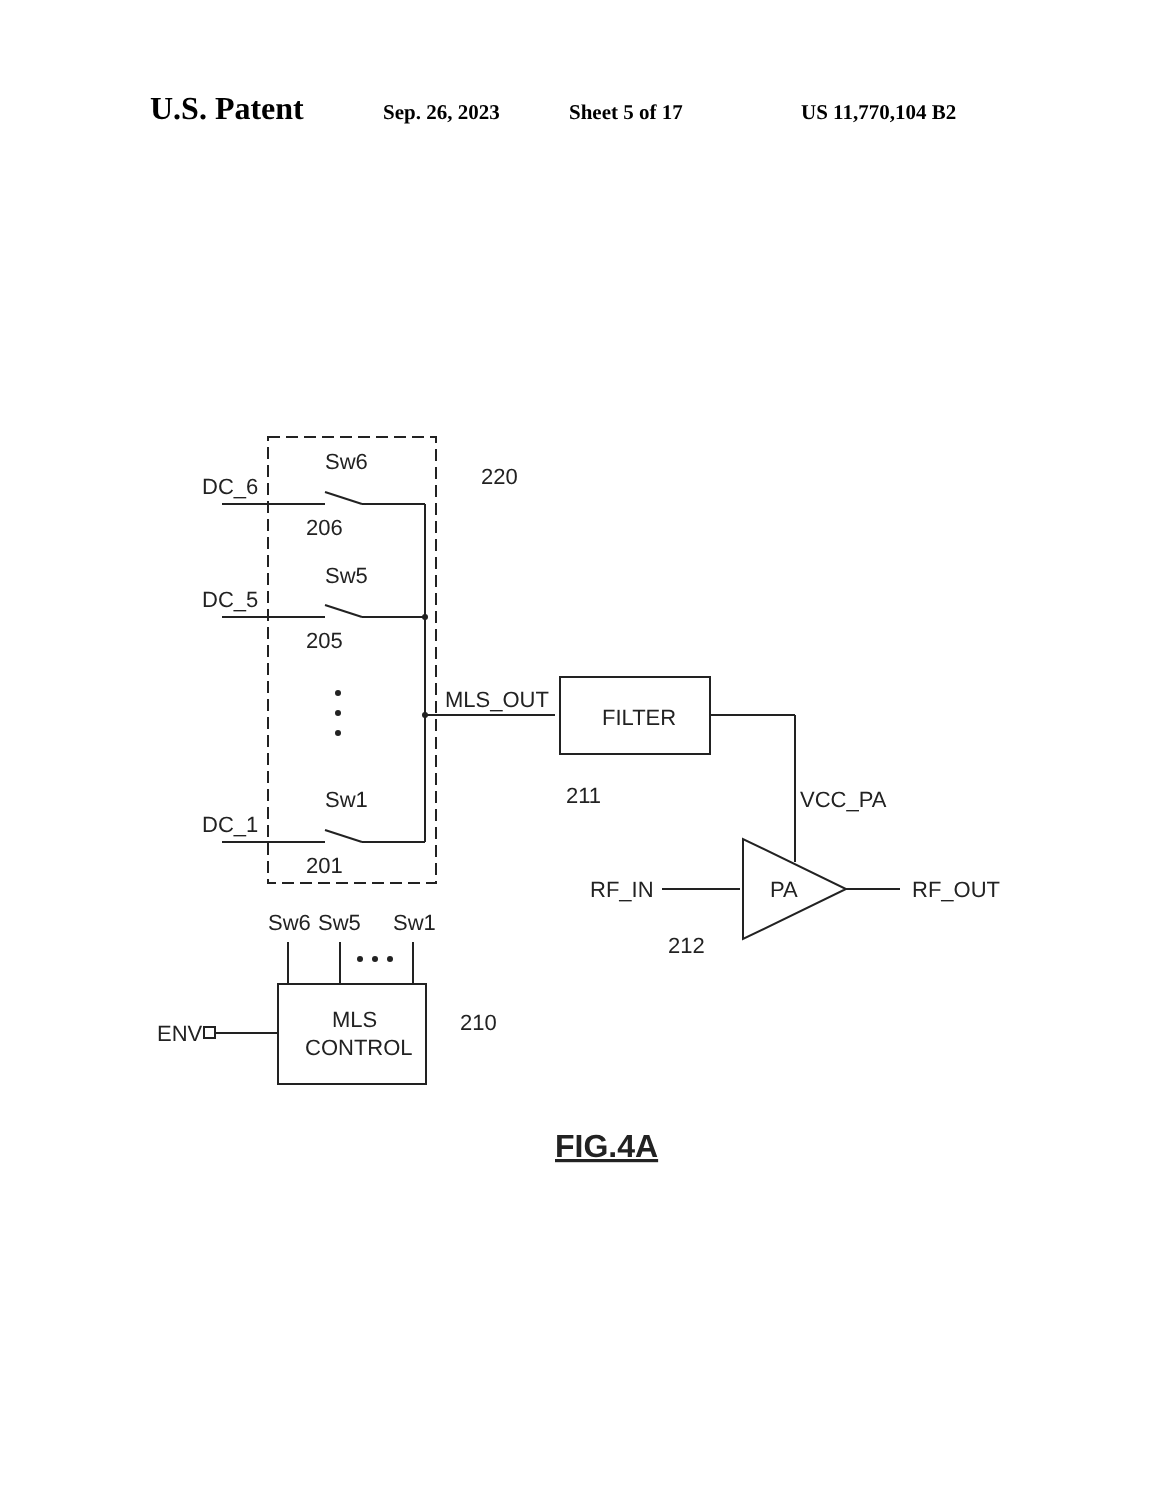U.S. Patent Sep. 26, 2023 Sheet 5 of 17 US 11,770,104 B2
DC_6
Sw6
206
220
DC_5
Sw5
205
DC_1
Sw1
201
MLS_OUT
FILTER
211
VCC_PA
RF_IN
PA
RF_OUT
212
Sw6
Sw5
Sw1
MLS
CONTROL
210
ENV
FIG.4A